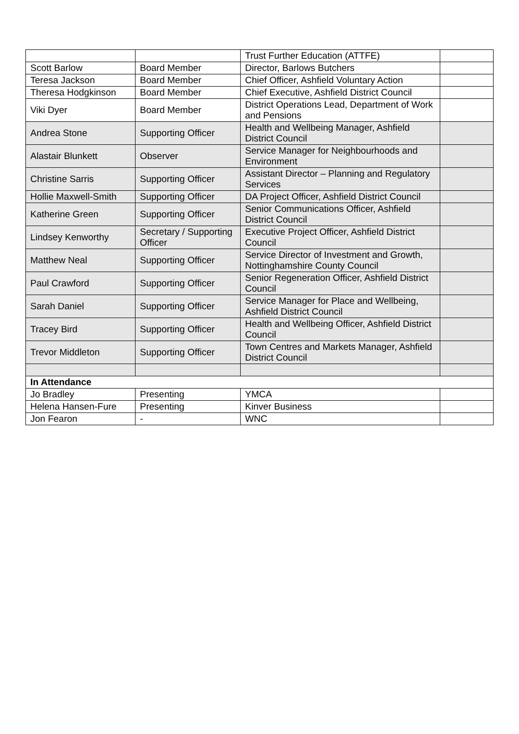| | | Trust Further Education (ATTFE) | |
| Scott Barlow | Board Member | Director, Barlows Butchers | |
| Teresa Jackson | Board Member | Chief Officer, Ashfield Voluntary Action | |
| Theresa Hodgkinson | Board Member | Chief Executive, Ashfield District Council | |
| Viki Dyer | Board Member | District Operations Lead, Department of Work and Pensions | |
| Andrea Stone | Supporting Officer | Health and Wellbeing Manager, Ashfield District Council | |
| Alastair Blunkett | Observer | Service Manager for Neighbourhoods and Environment | |
| Christine Sarris | Supporting Officer | Assistant Director – Planning and Regulatory Services | |
| Hollie Maxwell-Smith | Supporting Officer | DA Project Officer, Ashfield District Council | |
| Katherine Green | Supporting Officer | Senior Communications Officer, Ashfield District Council | |
| Lindsey Kenworthy | Secretary / Supporting Officer | Executive Project Officer, Ashfield District Council | |
| Matthew Neal | Supporting Officer | Service Director of Investment and Growth, Nottinghamshire County Council | |
| Paul Crawford | Supporting Officer | Senior Regeneration Officer, Ashfield District Council | |
| Sarah Daniel | Supporting Officer | Service Manager for Place and Wellbeing, Ashfield District Council | |
| Tracey Bird | Supporting Officer | Health and Wellbeing Officer, Ashfield District Council | |
| Trevor Middleton | Supporting Officer | Town Centres and Markets Manager, Ashfield District Council | |
| In Attendance | | | |
| Jo Bradley | Presenting | YMCA | |
| Helena Hansen-Fure | Presenting | Kinver Business | |
| Jon Fearon | - | WNC | |